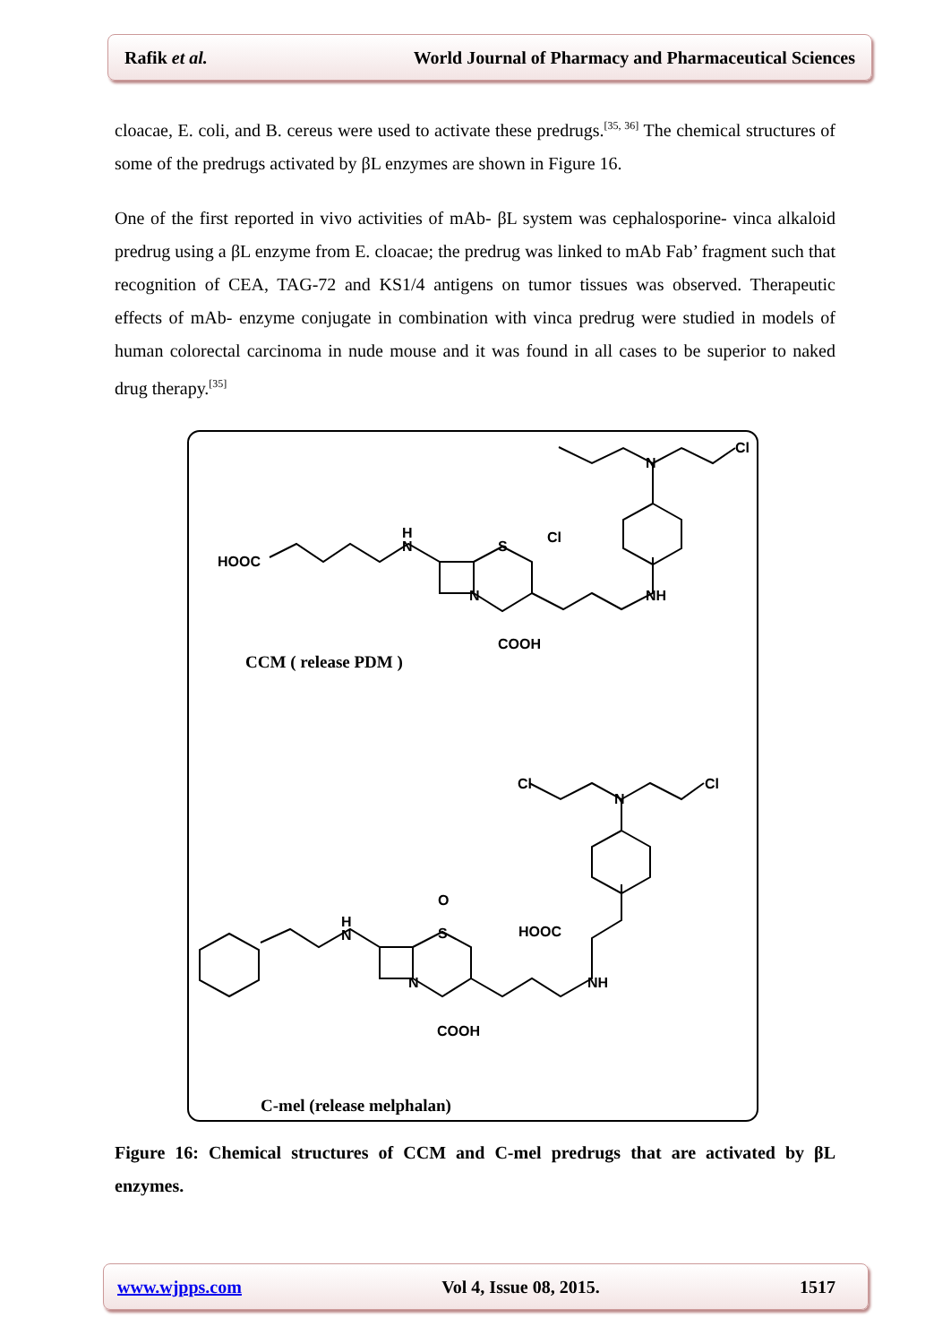Rafik et al. World Journal of Pharmacy and Pharmaceutical Sciences
cloacae, E. coli, and B. cereus were used to activate these predrugs.<sup>[35, 36]</sup> The chemical structures of some of the predrugs activated by βL enzymes are shown in Figure 16.
One of the first reported in vivo activities of mAb- βL system was cephalosporine- vinca alkaloid predrug using a βL enzyme from E. cloacae; the predrug was linked to mAb Fab’ fragment such that recognition of CEA, TAG-72 and KS1/4 antigens on tumor tissues was observed. Therapeutic effects of mAb- enzyme conjugate in combination with vinca predrug were studied in models of human colorectal carcinoma in nude mouse and it was found in all cases to be superior to naked drug therapy.<sup>[35]</sup>
HOOC
H
N
S
N
NH
Cl
N
Cl
COOH
CCM ( release PDM )
Cl
N
Cl
HOOC
NH
O
S
H
N
N
COOH
C-mel (release melphalan)
Figure 16: Chemical structures of CCM and C-mel predrugs that are activated by βL enzymes.
www.wjpps.com Vol 4, Issue 08, 2015. 1517